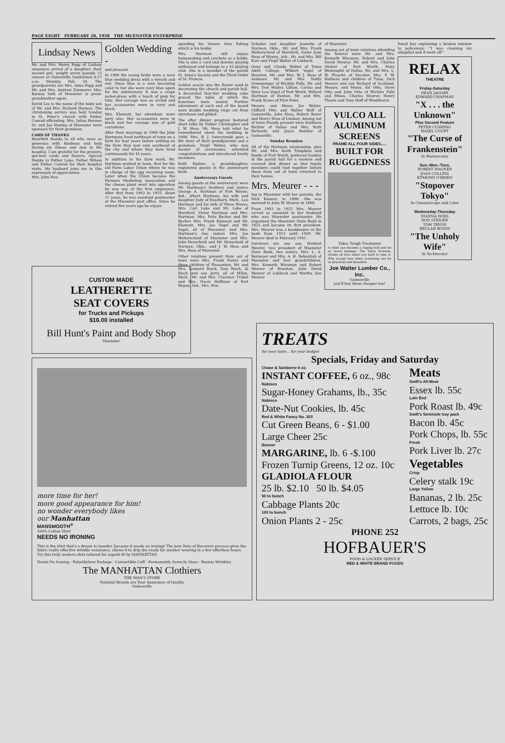PAGE EIGHT FEBRUARY 28, 1958 THE MUENSTER ENTERPRISE
Lindsay News
Mr. and Mrs. Henry Popp of Lindsay announce arrival of a daughter, their second girl, weight seven pounds 15 ounces at Gainesville Sanitarium 8:27 a.m. Monday, Feb. 24. The grandparents are Mrs. Anna Popp and Mr. and Mrs. Andrew Zimmerer. Mrs. Barney Voth of Muenster is great-grandmother again.
David Lee is the name of the baby son of Mr. and Mrs. Richard Hermes. The christening service was held Sunday in St. Peter's church with Father Conrad officiating. Mrs. Julius Hermes Sr. and Joe Hoenig of Muenster were sponsors for their grandson.
CARD OF THANKS
Heartfelt thanks to all who were so generous with kindness and help during my illness and stay in the hospital. I am grateful for the prayers, get-well cards and flowers. Special thanks to Father Lane, Father Wilson and Father Conrad for their hospital visits. My husband joins me in this expression of appreciation.
Mrs. John Neu
Golden Wedding -
and pleasant.
In 1908 the young bride wore a navy blue wedding dress with a wreath and veil. Since blue is a very becoming color to her she wore navy blue again for the anniversary. It was a crepe jacket-dress with a touch of pink for trim. Her corsage was an orchid and her accessories were in navy and black.
Mrs. Klement, her attendant, wore navy also. Her accessories were in black and her corsage was of gold carnations.
After their marriage in 1908 the John Hartmans lived northeast of town on a farm for four years before settling on the farm they now own southeast of the city and where they have lived continuously for 45 years.
In addition to his farm work, Mr. Hartman worked in town, first for the old Farm Labor Union where he was in charge of the egg receiving room. Later when the Union became the Farmers Marketing Association and the cheese plant went into operation he was one of the first employees. After that from 1942 to 1953, about 11 years, he was assistant postmaster at the Muenster post office. Since he retired five years ago he enjoys
spending his leisure time fishing which is his hobby.
Mrs. Hartman still enjoys homemaking and crochets as a hobby. She is also a card and domino playing enthusiast and belongs to a 42 playing club. She is a member of the parish St. Anne's Society and the Third Order of St. Francis.
Golden acacia was the flower used in decorating the church and parish hall. A decorated four-tier wedding cake graced the table at which the honorees were seated. Further adornment at each end of the board were double wedding rings cut from styrofoam and gilded.
The after dinner program featured short talks by Father Christopher and J. W. Hess. Mr. Hess told what he remembered about the wedding in 1908. Mrs. B. J. Swirczynski gave a life story of their grandparents and a grandson, Virgil Walter, who was master of ceremonies, extended congratulations and introduced family members.
Ruth Endres, a granddaughter, registered guests in the anniversary book.
Anniversary Guests
Among guests at the anniversary were Mr. Hartman's brothers and sisters George A. Hartman of Fort Wayne, Ind.; Albert Hartman, his wife and daughter Judy of Dearborn, Mich., Leo Hartman and his wife of Three Rivers; Mrs. Carl Luke and Mr. Luke of Hereford, Victor Hartman and Mrs. Hartman, Mrs. Felix Becker and Mr. Becker, Mrs. Frank Klement and Mr. Klement, Mrs. Joe Vogel and Mr. Vogel, all of Muenster. And Mrs. Hartman's two sisters Mrs. Joe Walterscheid of Muenster and Mrs. John Henscheid and Mr. Henscheid of Norman, Okla., and J. W. Hess and Mrs. Hess of Muenster.
Other relatives present from out of town were Mrs. Frank Foster and three children of Pleasanton, Mr. and Mrs. Leonard Risch, Sam Risch, Al Risch and son Jerry, all of Milan, Mich., Mr. and Mrs. Clarence Trabel and Mrs. Oscar Huffman of Fort Wayne, Ind., Mrs. Wm.
Schader and daughter Jeanette of Norman, Okla., Mr. and Mrs. Frank Walterscheid of Hereford, Sister Joan Hess of Wynne, Ark., Mr. and Mrs. Bill Karr and Virgil Walter of Lubbock.
Gene and Claude Walter of Texas A&M College, Wilbert Vogel of Houston, Mr. and Mrs. W. J. Hess of Ardmore, Mr. and Mrs. Teddy Gremminger of Wichita Falls, Mr. and Mrs. Don Muller, Lillian, Corina and Mary Lou Vogel of Fort Worth, Willard Hartman of Denton, Mr. and Mrs. Frank Evans of Pilot Point.
Messrs. and Mmes. Joe Walter, Clifford Otto and Walter Wolf of Gainesville, John Hess, Robert Beyer and Henry Hess of Lindsay. Among out of town friends present were Kathleen Richter of Dallas and Mrs. Ruth Richards and Joyce Bentley of Gainesville.
Sunday Reunion
All of the Hartman relationship, plus Mr. and Mrs. Keith Tompkins and family of Fort Worth, gathered Sunday in the parish hall for a reunion and covered dish dinner so that family members could visit together before those from out of town returned to their homes.
Mrs. Meurer - - -
ing to Muenster with her parents, the Nick Kaisers, in 1896. She was married to John W. Meurer in 1898.
From 1903 to 1922 Mrs. Meurer served as assistant to her husband who was Muenster postmaster. He organized the Muenster State Bank in 1923 and became its first president. Mrs. Meurer was a bookkeeper at the bank from 1923 until 1929. Mr. Meurer died in February 1941.
Survivors are one son, Herbert Meurer, vice president of Muenster State Bank, two sisters, Mrs. L. A. Bernauer and Mrs. A. H. Rebentish of Muenster and four grandchildren, Mrs. Kenneth Wiesman and Robert Meurer of Houston, John David Meurer of Lubbock and Martha Sue Meurer
of Muenster.
Among out of town relatives attending the funeral were Mr. and Mrs. Kenneth Wiesman, Robert and John David Meurer, Mr. and Mrs. Charles Stelzer of Fort Worth, Mary Weinzapfel of Dallas, Mr. and Mrs. L. W. Flusche of Decatur, Mrs. P. W. Hellman and children of Tulsa, Dick Meurer and son Richard of Scotland, Messrs. and Mmes. Ed Otto, Steve Otto and John Otto of Wichita Falls and Mmes. Charles Meurer, Henry Thoele and Tony Hoff of Windthorst.
VULCO ALL ALUMINUM SCREENS
FRAME ALL FOUR SIDES.....
BUILT FOR RUGGEDNESS
Takes Tough Treatment
A child can become a raging bull and do as much damage. The Vulco Screens, (frame all four sides) are built to take it. Why accept less when screening can be so practical and beautiful.
Joe Walter Lumber Co., Inc.
Gainesville
you'll buy them cheaper too!
Small boy explaining a broken window to policeman: "I was cleaning my slingshot and it went off."
RELAX
THEATRE
Friday-Saturday
DEAN JAGGER
EDWARD CHAPMAN
"X . . . the Unknown"
Plus Second Feature
PETER CUSHING
HAZEL COURT
"The Curse of Frankenstein"
In Warnercolor
Sun.-Mon.-Tues.
ROBERT WAGNER
JOAN COLLINS
EDMOND O'BRIEN
"Stopover Tokyo"
In CinemaScope and Color
Wednesday-Thursday
DIANNA DORS
ROD STEIGER
TOM TRYON
BEULAH BONDI
"The Unholy Wife"
In Technicolor
CUSTOM MADE
LEATHERETTE
SEAT COVERS
for Trucks and Pickups
$16.00 installed
Bill Hunt's Paint and Body Shop
Muenster
more time for her!
more good appearance for him!
no wonder everybody likes
our Manhattan
MANSMOOTH<sup>®</sup>
100% Cotton Shirt
NEEDS NO IRONING
This is the shirt that's a dream to launder, because it needs no ironing! The new Rate of Recovery process gives the fabric really effective wrinkle resistance, allows it to drip dry ready for another wearing in a few effortless hours. Try this truly modern shirt tailored for superb fit by MANHATTAN.
Needs No Ironing · Polyethylene Package · Convertible Cuff · Permanently Sewn-In Stays · Resists Wrinkles
The MANHATTAN Clothiers
THE MAN'S STORE
National Brands are Your Assurance of Quality
Gainesville
TREATS
for your taste... for your budget
Specials, Friday and Saturday
Chase & Sanborne 6 oz.
INSTANT COFFEE, 6 oz., 98c
Nabisco
Sugar-Honey Grahams, lb., 35c
Nabisco
Date-Nut Cookies, lb. 45c
Red & White Fancy No. 303
Cut Green Beans, 6 - $1.00
Large Cheer 25c
Banner
MARGARINE, lb. 6 -$.100
Frozen Turnip Greens, 12 oz. 10c
GLADIOLA FLOUR
25 lb. $2.10 50 lb. $4.05
50 to bunch
Cabbage Plants 20c
100 to bunch
Onion Plants 2 - 25c
Meats
Swift's All-Meat
Essex lb. 55c
Loin End
Pork Roast lb. 49c
Swift's Seminole tray pack
Bacon lb. 45c
Pork Chops, lb. 55c
Fresh
Pork Liver lb. 27c
Vegetables
Crisp
Celery stalk 19c
Large Yellow
Bananas, 2 lb. 25c
Lettuce lb. 10c
Carrots, 2 bags, 25c
PHONE 252
HOFBAUER'S
FOOD & LOCKER SERVICE
RED & WHITE BRAND FOODS